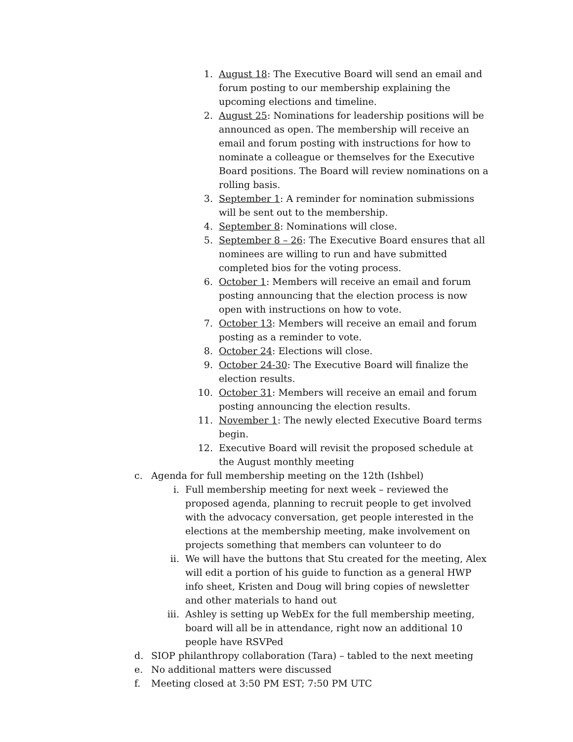1. August 18: The Executive Board will send an email and forum posting to our membership explaining the upcoming elections and timeline.
2. August 25: Nominations for leadership positions will be announced as open. The membership will receive an email and forum posting with instructions for how to nominate a colleague or themselves for the Executive Board positions. The Board will review nominations on a rolling basis.
3. September 1: A reminder for nomination submissions will be sent out to the membership.
4. September 8: Nominations will close.
5. September 8 – 26: The Executive Board ensures that all nominees are willing to run and have submitted completed bios for the voting process.
6. October 1: Members will receive an email and forum posting announcing that the election process is now open with instructions on how to vote.
7. October 13: Members will receive an email and forum posting as a reminder to vote.
8. October 24: Elections will close.
9. October 24-30: The Executive Board will finalize the election results.
10. October 31: Members will receive an email and forum posting announcing the election results.
11. November 1: The newly elected Executive Board terms begin.
12. Executive Board will revisit the proposed schedule at the August monthly meeting
c. Agenda for full membership meeting on the 12th (Ishbel)
i. Full membership meeting for next week – reviewed the proposed agenda, planning to recruit people to get involved with the advocacy conversation, get people interested in the elections at the membership meeting, make involvement on projects something that members can volunteer to do
ii. We will have the buttons that Stu created for the meeting, Alex will edit a portion of his guide to function as a general HWP info sheet, Kristen and Doug will bring copies of newsletter and other materials to hand out
iii. Ashley is setting up WebEx for the full membership meeting, board will all be in attendance, right now an additional 10 people have RSVPed
d. SIOP philanthropy collaboration (Tara) – tabled to the next meeting
e. No additional matters were discussed
f. Meeting closed at 3:50 PM EST; 7:50 PM UTC